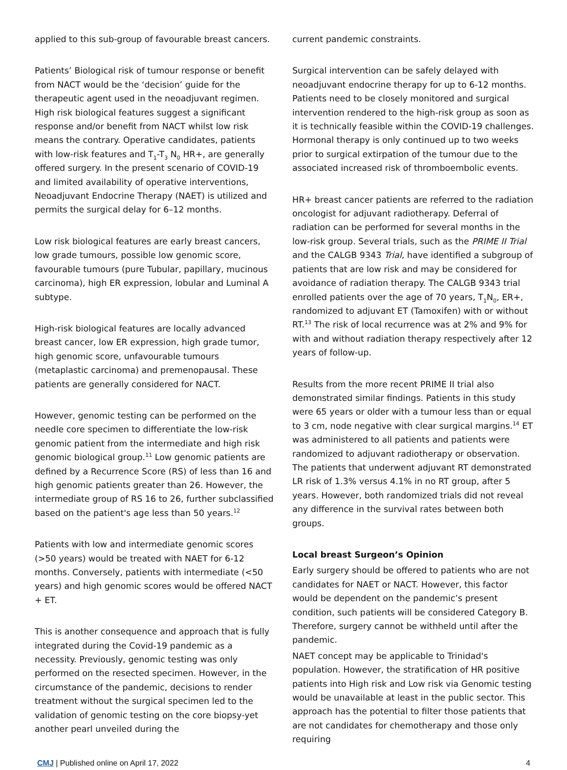applied to this sub-group of favourable breast cancers.
Patients’ Biological risk of tumour response or benefit from NACT would be the ‘decision’ guide for the therapeutic agent used in the neoadjuvant regimen. High risk biological features suggest a significant response and/or benefit from NACT whilst low risk means the contrary. Operative candidates, patients with low-risk features and T<sub>1</sub>-T<sub>3</sub> N<sub>0</sub> HR+, are generally offered surgery. In the present scenario of COVID-19 and limited availability of operative interventions, Neoadjuvant Endocrine Therapy (NAET) is utilized and permits the surgical delay for 6–12 months.
Low risk biological features are early breast cancers, low grade tumours, possible low genomic score, favourable tumours (pure Tubular, papillary, mucinous carcinoma), high ER expression, lobular and Luminal A subtype.
High-risk biological features are locally advanced breast cancer, low ER expression, high grade tumor, high genomic score, unfavourable tumours (metaplastic carcinoma) and premenopausal. These patients are generally considered for NACT.
However, genomic testing can be performed on the needle core specimen to differentiate the low-risk genomic patient from the intermediate and high risk genomic biological group.<sup>11</sup> Low genomic patients are defined by a Recurrence Score (RS) of less than 16 and high genomic patients greater than 26. However, the intermediate group of RS 16 to 26, further subclassified based on the patient's age less than 50 years.<sup>12</sup>
Patients with low and intermediate genomic scores (>50 years) would be treated with NAET for 6-12 months. Conversely, patients with intermediate (<50 years) and high genomic scores would be offered NACT + ET.
This is another consequence and approach that is fully integrated during the Covid-19 pandemic as a necessity. Previously, genomic testing was only performed on the resected specimen. However, in the circumstance of the pandemic, decisions to render treatment without the surgical specimen led to the validation of genomic testing on the core biopsy-yet another pearl unveiled during the
current pandemic constraints.
Surgical intervention can be safely delayed with neoadjuvant endocrine therapy for up to 6-12 months. Patients need to be closely monitored and surgical intervention rendered to the high-risk group as soon as it is technically feasible within the COVID-19 challenges. Hormonal therapy is only continued up to two weeks prior to surgical extirpation of the tumour due to the associated increased risk of thromboembolic events.
HR+ breast cancer patients are referred to the radiation oncologist for adjuvant radiotherapy. Deferral of radiation can be performed for several months in the low-risk group. Several trials, such as the PRIME II Trial and the CALGB 9343 Trial, have identified a subgroup of patients that are low risk and may be considered for avoidance of radiation therapy. The CALGB 9343 trial enrolled patients over the age of 70 years, T<sub>1</sub>N<sub>0</sub>, ER+, randomized to adjuvant ET (Tamoxifen) with or without RT.<sup>13</sup> The risk of local recurrence was at 2% and 9% for with and without radiation therapy respectively after 12 years of follow-up.
Results from the more recent PRIME II trial also demonstrated similar findings. Patients in this study were 65 years or older with a tumour less than or equal to 3 cm, node negative with clear surgical margins.<sup>14</sup> ET was administered to all patients and patients were randomized to adjuvant radiotherapy or observation. The patients that underwent adjuvant RT demonstrated LR risk of 1.3% versus 4.1% in no RT group, after 5 years. However, both randomized trials did not reveal any difference in the survival rates between both groups.
Local breast Surgeon’s Opinion
Early surgery should be offered to patients who are not candidates for NAET or NACT. However, this factor would be dependent on the pandemic’s present condition, such patients will be considered Category B. Therefore, surgery cannot be withheld until after the pandemic.
NAET concept may be applicable to Trinidad's population. However, the stratification of HR positive patients into High risk and Low risk via Genomic testing would be unavailable at least in the public sector. This approach has the potential to filter those patients that are not candidates for chemotherapy and those only requiring
CMJ | Published online on April 17, 2022 4